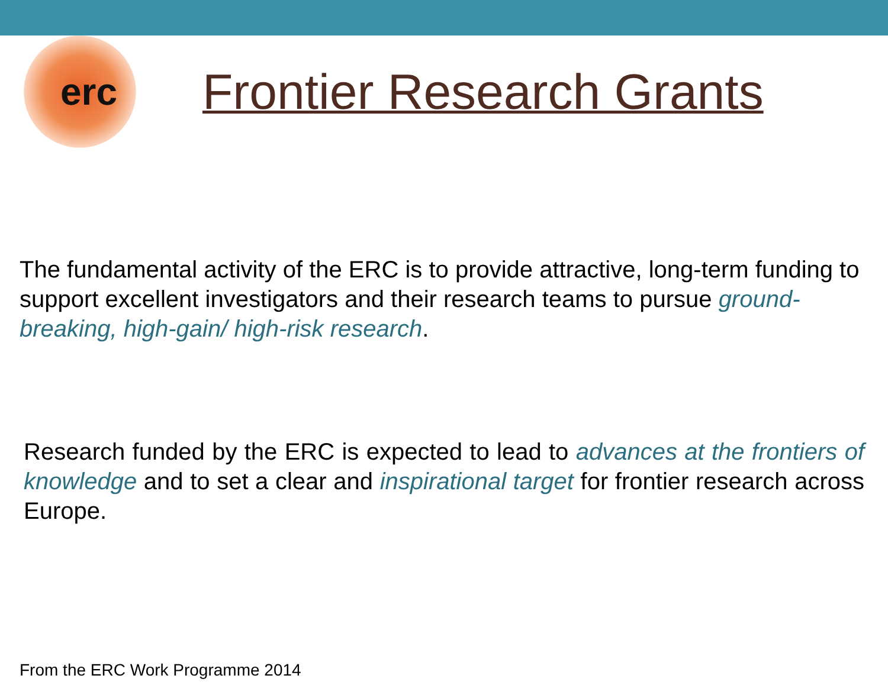erc
Frontier Research Grants
The fundamental activity of the ERC is to provide attractive, long-term funding to support excellent investigators and their research teams to pursue ground-breaking, high-gain/ high-risk research.
Research funded by the ERC is expected to lead to advances at the frontiers of knowledge and to set a clear and inspirational target for frontier research across Europe.
From the ERC Work Programme 2014